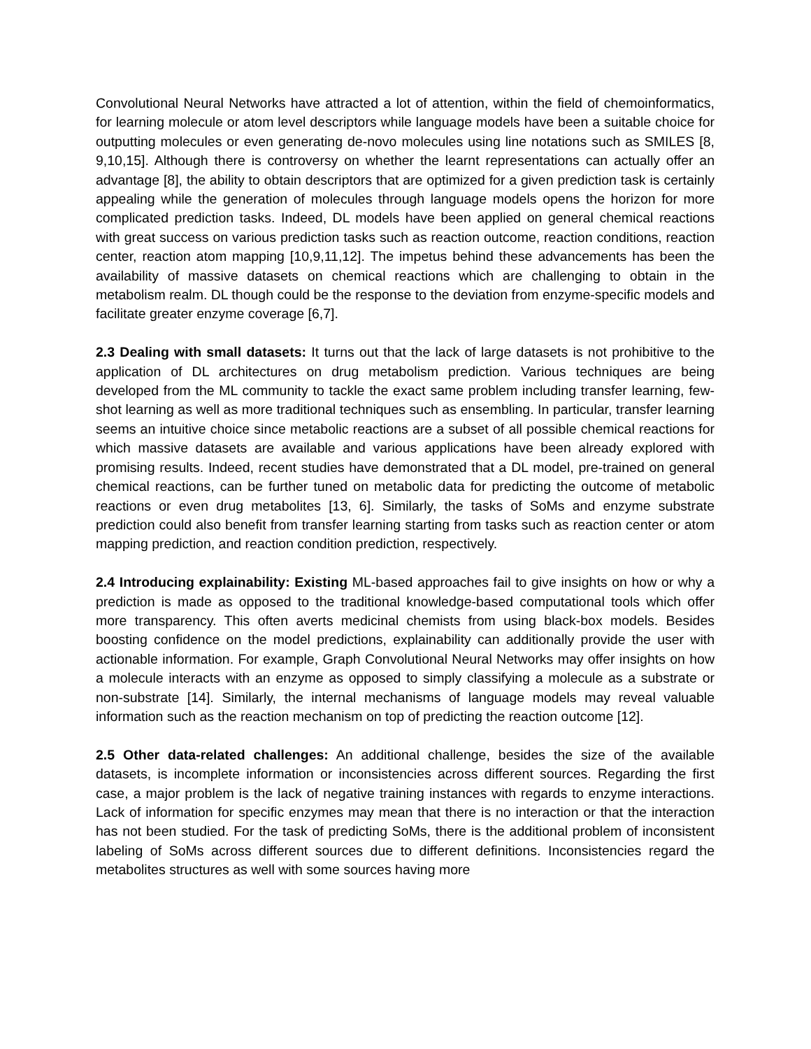Convolutional Neural Networks have attracted a lot of attention, within the field of chemoinformatics, for learning molecule or atom level descriptors while language models have been a suitable choice for outputting molecules or even generating de-novo molecules using line notations such as SMILES [8, 9,10,15]. Although there is controversy on whether the learnt representations can actually offer an advantage [8], the ability to obtain descriptors that are optimized for a given prediction task is certainly appealing while the generation of molecules through language models opens the horizon for more complicated prediction tasks. Indeed, DL models have been applied on general chemical reactions with great success on various prediction tasks such as reaction outcome, reaction conditions, reaction center, reaction atom mapping [10,9,11,12]. The impetus behind these advancements has been the availability of massive datasets on chemical reactions which are challenging to obtain in the metabolism realm. DL though could be the response to the deviation from enzyme-specific models and facilitate greater enzyme coverage [6,7].
2.3 Dealing with small datasets: It turns out that the lack of large datasets is not prohibitive to the application of DL architectures on drug metabolism prediction. Various techniques are being developed from the ML community to tackle the exact same problem including transfer learning, few-shot learning as well as more traditional techniques such as ensembling. In particular, transfer learning seems an intuitive choice since metabolic reactions are a subset of all possible chemical reactions for which massive datasets are available and various applications have been already explored with promising results. Indeed, recent studies have demonstrated that a DL model, pre-trained on general chemical reactions, can be further tuned on metabolic data for predicting the outcome of metabolic reactions or even drug metabolites [13, 6]. Similarly, the tasks of SoMs and enzyme substrate prediction could also benefit from transfer learning starting from tasks such as reaction center or atom mapping prediction, and reaction condition prediction, respectively.
2.4 Introducing explainability: Existing ML-based approaches fail to give insights on how or why a prediction is made as opposed to the traditional knowledge-based computational tools which offer more transparency. This often averts medicinal chemists from using black-box models. Besides boosting confidence on the model predictions, explainability can additionally provide the user with actionable information. For example, Graph Convolutional Neural Networks may offer insights on how a molecule interacts with an enzyme as opposed to simply classifying a molecule as a substrate or non-substrate [14]. Similarly, the internal mechanisms of language models may reveal valuable information such as the reaction mechanism on top of predicting the reaction outcome [12].
2.5 Other data-related challenges: An additional challenge, besides the size of the available datasets, is incomplete information or inconsistencies across different sources. Regarding the first case, a major problem is the lack of negative training instances with regards to enzyme interactions. Lack of information for specific enzymes may mean that there is no interaction or that the interaction has not been studied. For the task of predicting SoMs, there is the additional problem of inconsistent labeling of SoMs across different sources due to different definitions. Inconsistencies regard the metabolites structures as well with some sources having more